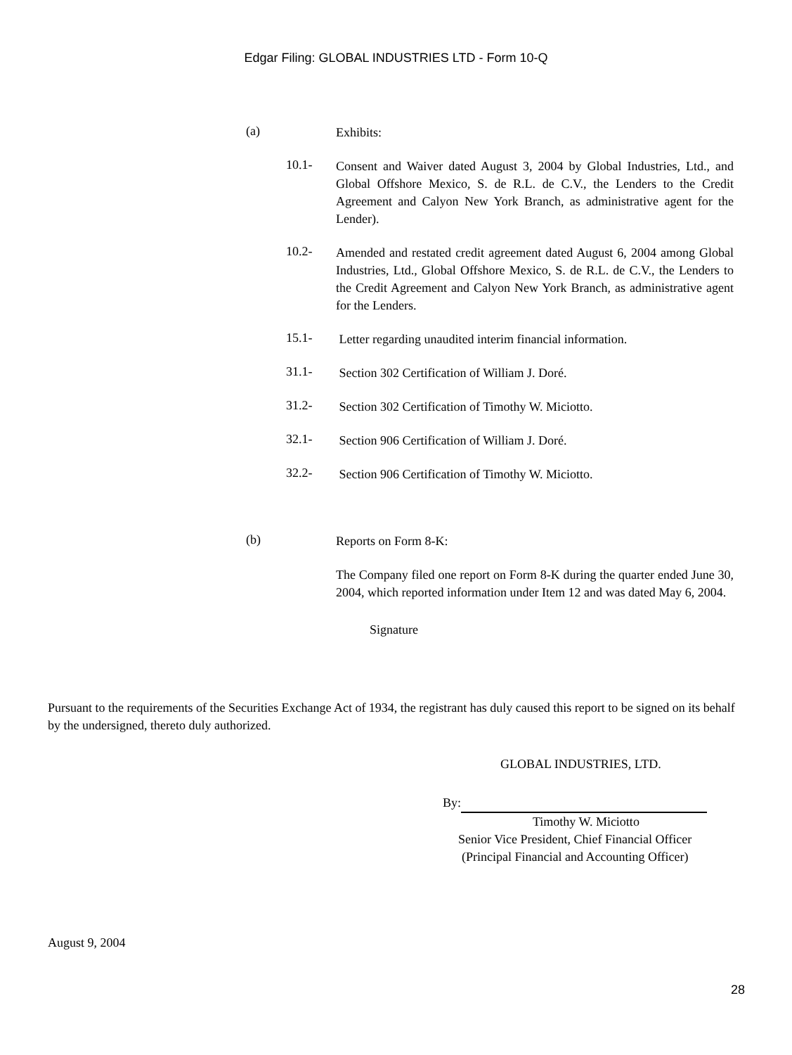Edgar Filing: GLOBAL INDUSTRIES LTD - Form 10-Q
(a)
Exhibits:
10.1-
Consent and Waiver dated August 3, 2004 by Global Industries, Ltd., and Global Offshore Mexico, S. de R.L. de C.V., the Lenders to the Credit Agreement and Calyon New York Branch, as administrative agent for the Lender).
10.2-
Amended and restated credit agreement dated August 6, 2004 among Global Industries, Ltd., Global Offshore Mexico, S. de R.L. de C.V., the Lenders to the Credit Agreement and Calyon New York Branch, as administrative agent for the Lenders.
15.1-
Letter regarding unaudited interim financial information.
31.1-
Section 302 Certification of William J. Doré.
31.2-
Section 302 Certification of Timothy W. Miciotto.
32.1-
Section 906 Certification of William J. Doré.
32.2-
Section 906 Certification of Timothy W. Miciotto.
(b)
Reports on Form 8-K:
The Company filed one report on Form 8-K during the quarter ended June 30, 2004, which reported information under Item 12 and was dated May 6, 2004.
Signature
Pursuant to the requirements of the Securities Exchange Act of 1934, the registrant has duly caused this report to be signed on its behalf by the undersigned, thereto duly authorized.
GLOBAL INDUSTRIES, LTD.
By:
Timothy W. Miciotto
Senior Vice President, Chief Financial Officer
(Principal Financial and Accounting Officer)
August 9, 2004
28